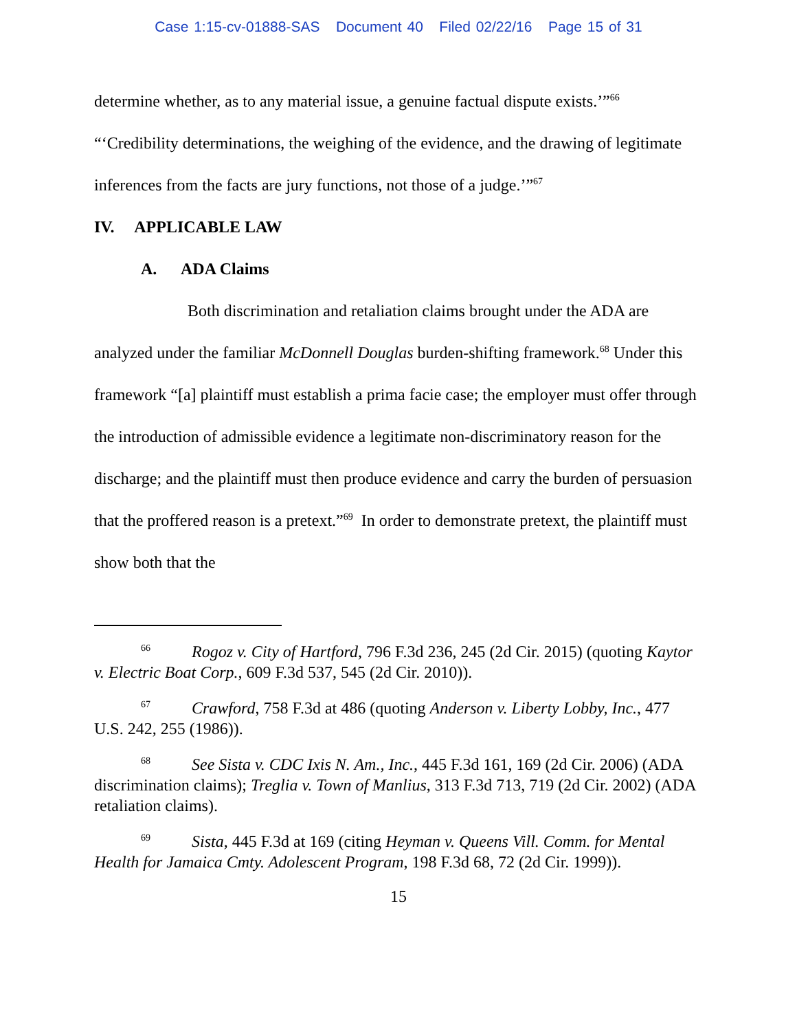Case 1:15-cv-01888-SAS Document 40 Filed 02/22/16 Page 15 of 31
determine whether, as to any material issue, a genuine factual dispute exists.’”<sup>66</sup> “‘Credibility determinations, the weighing of the evidence, and the drawing of legitimate inferences from the facts are jury functions, not those of a judge.’”<sup>67</sup>
IV. APPLICABLE LAW
A. ADA Claims
Both discrimination and retaliation claims brought under the ADA are analyzed under the familiar McDonnell Douglas burden-shifting framework.<sup>68</sup> Under this framework “[a] plaintiff must establish a prima facie case; the employer must offer through the introduction of admissible evidence a legitimate non-discriminatory reason for the discharge; and the plaintiff must then produce evidence and carry the burden of persuasion that the proffered reason is a pretext.”<sup>69</sup> In order to demonstrate pretext, the plaintiff must show both that the
<sup>66</sup> Rogoz v. City of Hartford, 796 F.3d 236, 245 (2d Cir. 2015) (quoting Kaytor v. Electric Boat Corp., 609 F.3d 537, 545 (2d Cir. 2010)).
<sup>67</sup> Crawford, 758 F.3d at 486 (quoting Anderson v. Liberty Lobby, Inc., 477 U.S. 242, 255 (1986)).
<sup>68</sup> See Sista v. CDC Ixis N. Am., Inc., 445 F.3d 161, 169 (2d Cir. 2006) (ADA discrimination claims); Treglia v. Town of Manlius, 313 F.3d 713, 719 (2d Cir. 2002) (ADA retaliation claims).
<sup>69</sup> Sista, 445 F.3d at 169 (citing Heyman v. Queens Vill. Comm. for Mental Health for Jamaica Cmty. Adolescent Program, 198 F.3d 68, 72 (2d Cir. 1999)).
15